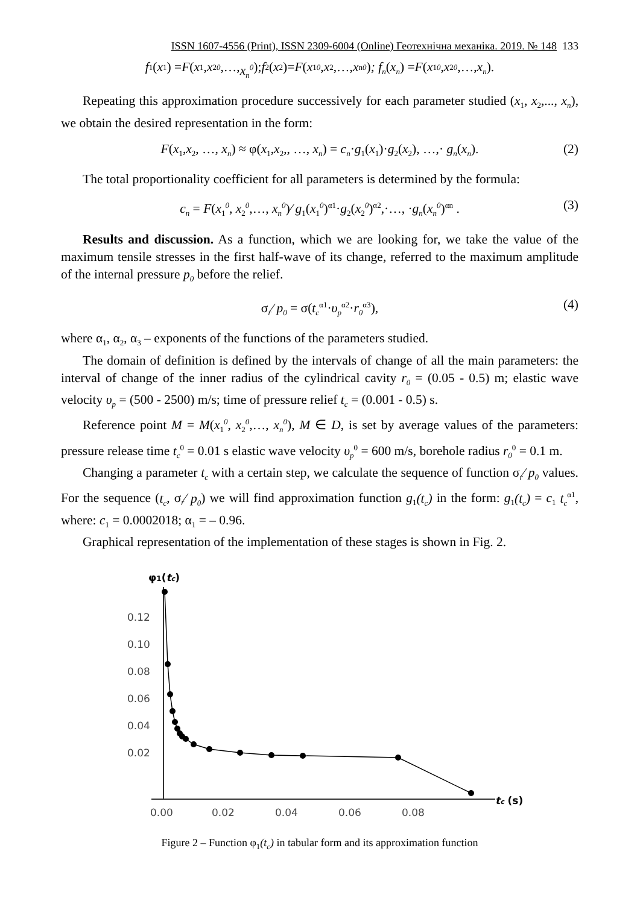ISSN 1607-4556 (Print), ISSN 2309-6004 (Online) Геотехнічна механіка. 2019. № 148 133
f<sub>1</sub>(x<sub>1</sub>) = F (x<sub>1</sub>, x<sub>2</sub><sup>0</sup>,…, x<sub>n</sub><sup>0</sup>); f<sub>2</sub>(x<sub>2</sub>)= F (x<sub>1</sub><sup>0</sup>, x<sub>2</sub>,…, x<sub>n</sub><sup>0</sup>); f<sub>n</sub> (x<sub>n</sub>) = F (x<sub>1</sub><sup>0</sup>, x<sub>2</sub><sup>0</sup>,…, x<sub>n</sub>).
Repeating this approximation procedure successively for each parameter studied (x<sub>1</sub>, x<sub>2</sub>,..., x<sub>n</sub>), we obtain the desired representation in the form:
F(x<sub>1</sub>,x<sub>2</sub>, …, x<sub>n</sub>) ≈ φ(x<sub>1</sub>,x<sub>2</sub>,, …, x<sub>n</sub>) = c<sub>n</sub>·g<sub>1</sub>(x<sub>1</sub>)·g<sub>2</sub>(x<sub>2</sub>), …,· g<sub>n</sub>(x<sub>n</sub>). (2)
The total proportionality coefficient for all parameters is determined by the formula:
c<sub>n</sub> = F(x<sub>1</sub><sup>0</sup>, x<sub>2</sub><sup>0</sup>,…, x<sub>n</sub><sup>0</sup>)∕ g<sub>1</sub>(x<sub>1</sub><sup>0</sup>)<sup>α1</sup>·g<sub>2</sub>(x<sub>2</sub><sup>0</sup>)<sup>α2</sup>,·…, ·g<sub>n</sub>(x<sub>n</sub><sup>0</sup>)<sup>αn</sup> . (3)
Results and discussion. As a function, which we are looking for, we take the value of the maximum tensile stresses in the first half-wave of its change, referred to the maximum amplitude of the internal pressure p<sub>0</sub> before the relief.
σ<sub>r</sub>∕ p<sub>0</sub> = σ(t<sub>c</sub><sup>α1</sup>·υ<sub>p</sub><sup>α2</sup>·r<sub>0</sub><sup>α3</sup>), (4)
where α<sub>1</sub>, α<sub>2</sub>, α<sub>3</sub> – exponents of the functions of the parameters studied.
The domain of definition is defined by the intervals of change of all the main parameters: the interval of change of the inner radius of the cylindrical cavity r<sub>0</sub> = (0.05 - 0.5) m; elastic wave velocity υ<sub>p</sub> = (500 - 2500) m/s; time of pressure relief t<sub>c</sub> = (0.001 - 0.5) s.
Reference point M = M(x<sub>1</sub><sup>0</sup>, x<sub>2</sub><sup>0</sup>,…, x<sub>n</sub><sup>0</sup>), M ∈ D, is set by average values of the parameters: pressure release time t<sub>c</sub><sup>0</sup> = 0.01 s elastic wave velocity υ<sub>p</sub><sup>0</sup> = 600 m/s, borehole radius r<sub>0</sub><sup>0</sup> = 0.1 m.
Changing a parameter t<sub>c</sub> with a certain step, we calculate the sequence of function σ<sub>r</sub>∕ p<sub>0</sub> values. For the sequence (t<sub>c</sub>, σ<sub>r</sub>∕ p<sub>0</sub>) we will find approximation function g<sub>1</sub>(t<sub>c</sub>) in the form: g<sub>1</sub>(t<sub>c</sub>) = c<sub>1</sub> t<sub>c</sub><sup>α1</sup>, where: c<sub>1</sub> = 0.0002018; α<sub>1</sub> = – 0.96.
Graphical representation of the implementation of these stages is shown in Fig. 2.
φ1(tc)
0.12
0.10
0.08
0.06
0.04
0.02
0.00
0.02
0.04
0.06
0.08
tc (s)
Figure 2 – Function φ<sub>1</sub>(t<sub>c</sub>) in tabular form and its approximation function